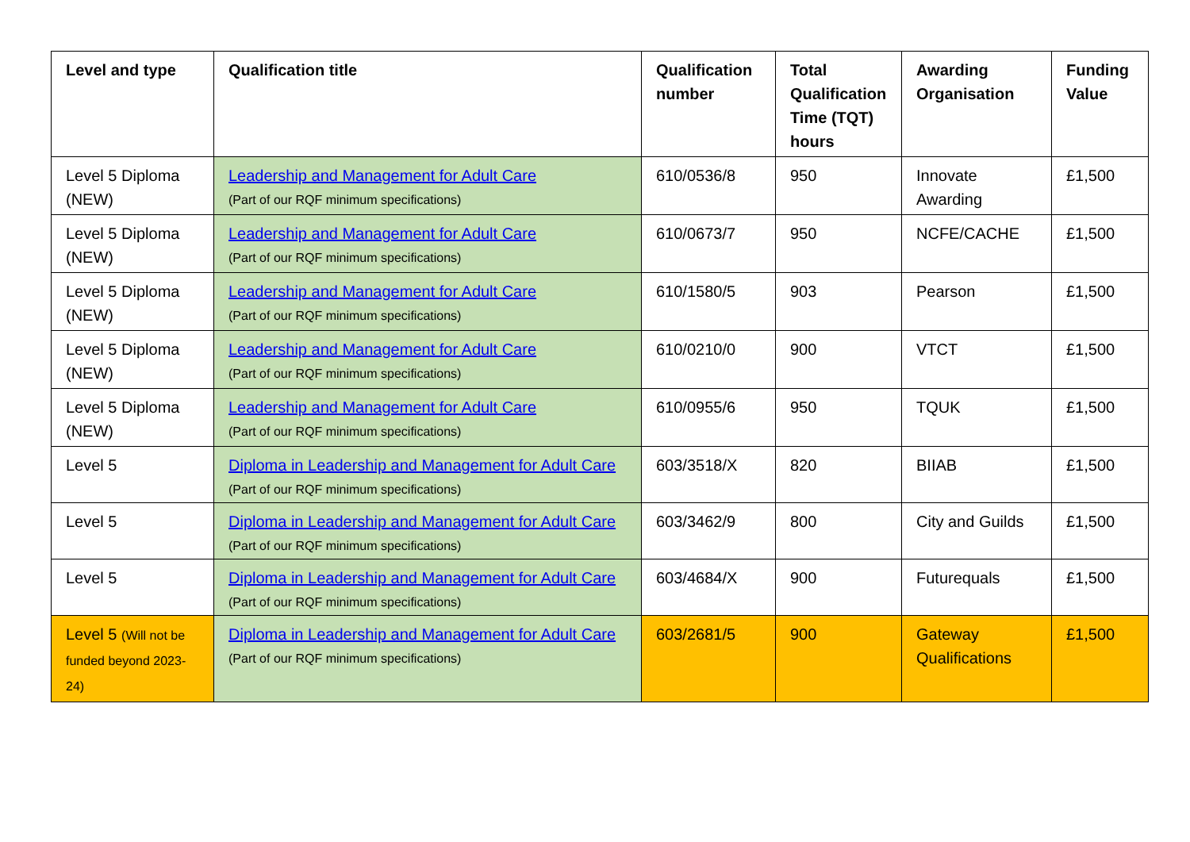| Level and type | Qualification title | Qualification number | Total Qualification Time (TQT) hours | Awarding Organisation | Funding Value |
| --- | --- | --- | --- | --- | --- |
| Level 5 Diploma (NEW) | Leadership and Management for Adult Care (Part of our RQF minimum specifications) | 610/0536/8 | 950 | Innovate Awarding | £1,500 |
| Level 5 Diploma (NEW) | Leadership and Management for Adult Care (Part of our RQF minimum specifications) | 610/0673/7 | 950 | NCFE/CACHE | £1,500 |
| Level 5 Diploma (NEW) | Leadership and Management for Adult Care (Part of our RQF minimum specifications) | 610/1580/5 | 903 | Pearson | £1,500 |
| Level 5 Diploma (NEW) | Leadership and Management for Adult Care (Part of our RQF minimum specifications) | 610/0210/0 | 900 | VTCT | £1,500 |
| Level 5 Diploma (NEW) | Leadership and Management for Adult Care (Part of our RQF minimum specifications) | 610/0955/6 | 950 | TQUK | £1,500 |
| Level 5 | Diploma in Leadership and Management for Adult Care (Part of our RQF minimum specifications) | 603/3518/X | 820 | BIIAB | £1,500 |
| Level 5 | Diploma in Leadership and Management for Adult Care (Part of our RQF minimum specifications) | 603/3462/9 | 800 | City and Guilds | £1,500 |
| Level 5 | Diploma in Leadership and Management for Adult Care (Part of our RQF minimum specifications) | 603/4684/X | 900 | Futurequals | £1,500 |
| Level 5 (Will not be funded beyond 2023-24) | Diploma in Leadership and Management for Adult Care (Part of our RQF minimum specifications) | 603/2681/5 | 900 | Gateway Qualifications | £1,500 |